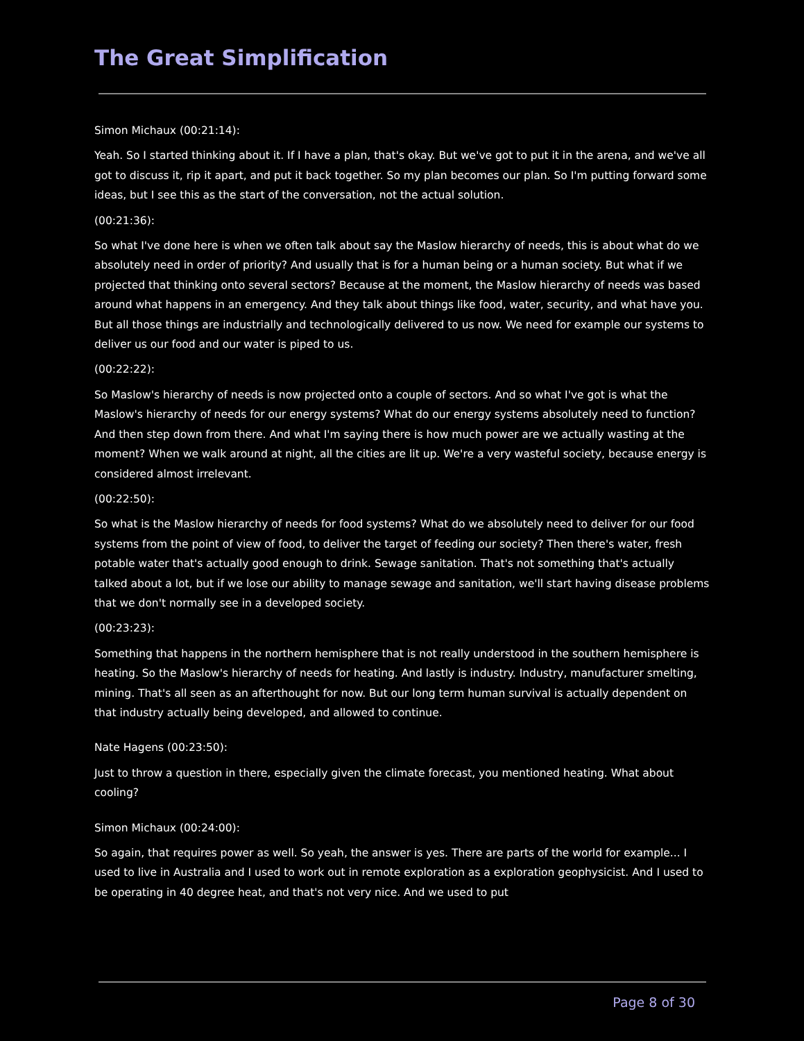The Great Simplification
Simon Michaux (00:21:14):
Yeah. So I started thinking about it. If I have a plan, that's okay. But we've got to put it in the arena, and we've all got to discuss it, rip it apart, and put it back together. So my plan becomes our plan. So I'm putting forward some ideas, but I see this as the start of the conversation, not the actual solution.
(00:21:36):
So what I've done here is when we often talk about say the Maslow hierarchy of needs, this is about what do we absolutely need in order of priority? And usually that is for a human being or a human society. But what if we projected that thinking onto several sectors? Because at the moment, the Maslow hierarchy of needs was based around what happens in an emergency. And they talk about things like food, water, security, and what have you. But all those things are industrially and technologically delivered to us now. We need for example our systems to deliver us our food and our water is piped to us.
(00:22:22):
So Maslow's hierarchy of needs is now projected onto a couple of sectors. And so what I've got is what the Maslow's hierarchy of needs for our energy systems? What do our energy systems absolutely need to function? And then step down from there. And what I'm saying there is how much power are we actually wasting at the moment? When we walk around at night, all the cities are lit up. We're a very wasteful society, because energy is considered almost irrelevant.
(00:22:50):
So what is the Maslow hierarchy of needs for food systems? What do we absolutely need to deliver for our food systems from the point of view of food, to deliver the target of feeding our society? Then there's water, fresh potable water that's actually good enough to drink. Sewage sanitation. That's not something that's actually talked about a lot, but if we lose our ability to manage sewage and sanitation, we'll start having disease problems that we don't normally see in a developed society.
(00:23:23):
Something that happens in the northern hemisphere that is not really understood in the southern hemisphere is heating. So the Maslow's hierarchy of needs for heating. And lastly is industry. Industry, manufacturer smelting, mining. That's all seen as an afterthought for now. But our long term human survival is actually dependent on that industry actually being developed, and allowed to continue.
Nate Hagens (00:23:50):
Just to throw a question in there, especially given the climate forecast, you mentioned heating. What about cooling?
Simon Michaux (00:24:00):
So again, that requires power as well. So yeah, the answer is yes. There are parts of the world for example... I used to live in Australia and I used to work out in remote exploration as a exploration geophysicist. And I used to be operating in 40 degree heat, and that's not very nice. And we used to put
Page 8 of 30